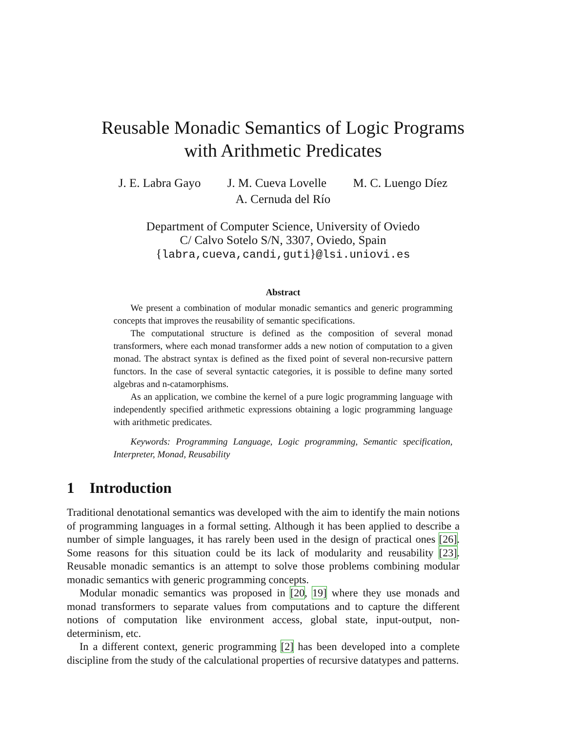Reusable Monadic Semantics of Logic Programs
with Arithmetic Predicates
J. E. Labra Gayo J. M. Cueva Lovelle M. C. Luengo Díez
A. Cernuda del Río
Department of Computer Science, University of Oviedo
C/ Calvo Sotelo S/N, 3307, Oviedo, Spain
{labra,cueva,candi,guti}@lsi.uniovi.es
Abstract
We present a combination of modular monadic semantics and generic programming concepts that improves the reusability of semantic specifications.
The computational structure is defined as the composition of several monad transformers, where each monad transformer adds a new notion of computation to a given monad. The abstract syntax is defined as the fixed point of several non-recursive pattern functors. In the case of several syntactic categories, it is possible to define many sorted algebras and n-catamorphisms.
As an application, we combine the kernel of a pure logic programming language with independently specified arithmetic expressions obtaining a logic programming language with arithmetic predicates.
Keywords: Programming Language, Logic programming, Semantic specification, Interpreter, Monad, Reusability
1 Introduction
Traditional denotational semantics was developed with the aim to identify the main notions of programming languages in a formal setting. Although it has been applied to describe a number of simple languages, it has rarely been used in the design of practical ones [26]. Some reasons for this situation could be its lack of modularity and reusability [23]. Reusable monadic semantics is an attempt to solve those problems combining modular monadic semantics with generic programming concepts.
Modular monadic semantics was proposed in [20, 19] where they use monads and monad transformers to separate values from computations and to capture the different notions of computation like environment access, global state, input-output, non-determinism, etc.
In a different context, generic programming [2] has been developed into a complete discipline from the study of the calculational properties of recursive datatypes and patterns.